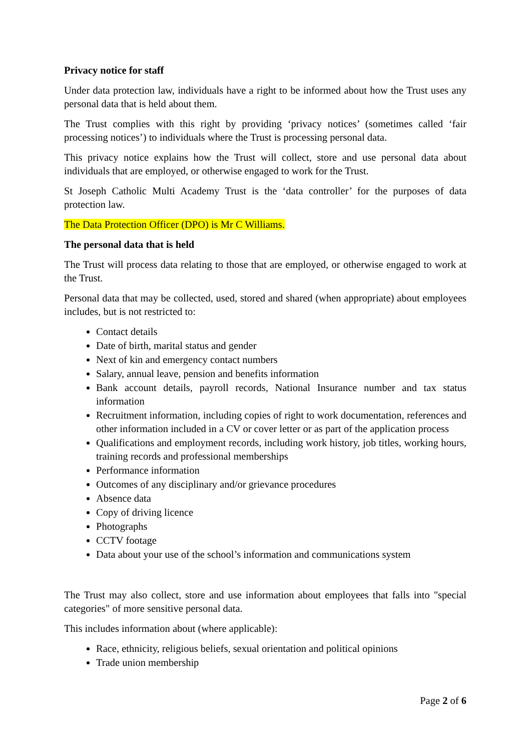Privacy notice for staff
Under data protection law, individuals have a right to be informed about how the Trust uses any personal data that is held about them.
The Trust complies with this right by providing ‘privacy notices’ (sometimes called ‘fair processing notices’) to individuals where the Trust is processing personal data.
This privacy notice explains how the Trust will collect, store and use personal data about individuals that are employed, or otherwise engaged to work for the Trust.
St Joseph Catholic Multi Academy Trust is the ‘data controller’ for the purposes of data protection law.
The Data Protection Officer (DPO) is Mr C Williams.
The personal data that is held
The Trust will process data relating to those that are employed, or otherwise engaged to work at the Trust.
Personal data that may be collected, used, stored and shared (when appropriate) about employees includes, but is not restricted to:
Contact details
Date of birth, marital status and gender
Next of kin and emergency contact numbers
Salary, annual leave, pension and benefits information
Bank account details, payroll records, National Insurance number and tax status information
Recruitment information, including copies of right to work documentation, references and other information included in a CV or cover letter or as part of the application process
Qualifications and employment records, including work history, job titles, working hours, training records and professional memberships
Performance information
Outcomes of any disciplinary and/or grievance procedures
Absence data
Copy of driving licence
Photographs
CCTV footage
Data about your use of the school’s information and communications system
The Trust may also collect, store and use information about employees that falls into "special categories" of more sensitive personal data.
This includes information about (where applicable):
Race, ethnicity, religious beliefs, sexual orientation and political opinions
Trade union membership
Page 2 of 6